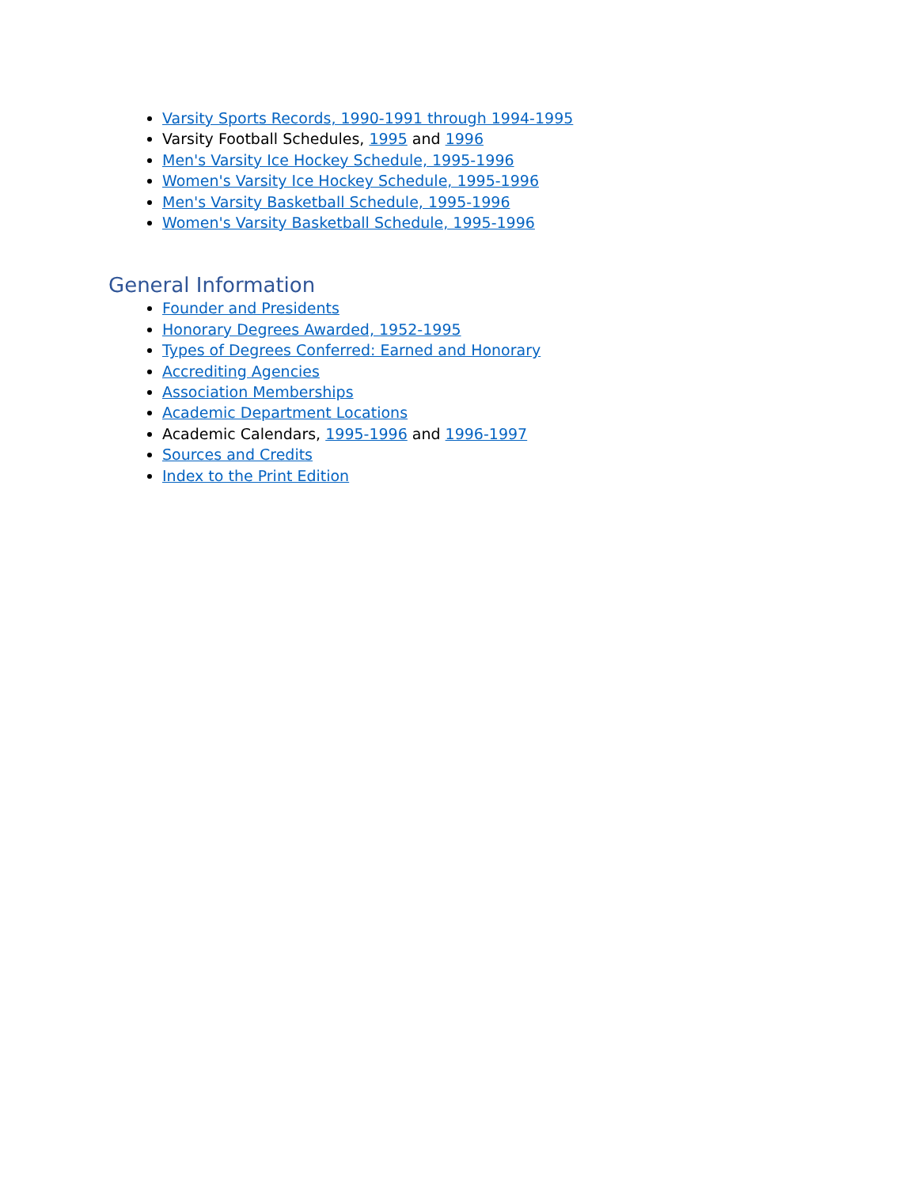Varsity Sports Records, 1990-1991 through 1994-1995
Varsity Football Schedules, 1995 and 1996
Men's Varsity Ice Hockey Schedule, 1995-1996
Women's Varsity Ice Hockey Schedule, 1995-1996
Men's Varsity Basketball Schedule, 1995-1996
Women's Varsity Basketball Schedule, 1995-1996
General Information
Founder and Presidents
Honorary Degrees Awarded, 1952-1995
Types of Degrees Conferred: Earned and Honorary
Accrediting Agencies
Association Memberships
Academic Department Locations
Academic Calendars, 1995-1996 and 1996-1997
Sources and Credits
Index to the Print Edition